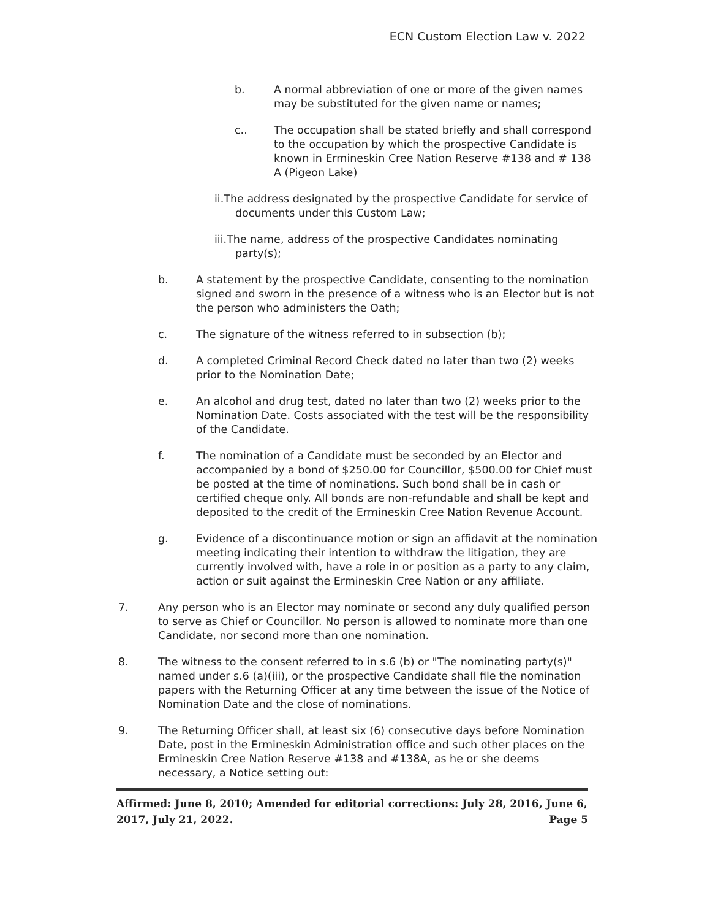ECN Custom Election Law v. 2022
b. A normal abbreviation of one or more of the given names may be substituted for the given name or names;
c.. The occupation shall be stated briefly and shall correspond to the occupation by which the prospective Candidate is known in Ermineskin Cree Nation Reserve #138 and # 138 A (Pigeon Lake)
ii.The address designated by the prospective Candidate for service of documents under this Custom Law;
iii.The name, address of the prospective Candidates nominating party(s);
b. A statement by the prospective Candidate, consenting to the nomination signed and sworn in the presence of a witness who is an Elector but is not the person who administers the Oath;
c. The signature of the witness referred to in subsection (b);
d. A completed Criminal Record Check dated no later than two (2) weeks prior to the Nomination Date;
e. An alcohol and drug test, dated no later than two (2) weeks prior to the Nomination Date. Costs associated with the test will be the responsibility of the Candidate.
f. The nomination of a Candidate must be seconded by an Elector and accompanied by a bond of $250.00 for Councillor, $500.00 for Chief must be posted at the time of nominations. Such bond shall be in cash or certified cheque only. All bonds are non-refundable and shall be kept and deposited to the credit of the Ermineskin Cree Nation Revenue Account.
g. Evidence of a discontinuance motion or sign an affidavit at the nomination meeting indicating their intention to withdraw the litigation, they are currently involved with, have a role in or position as a party to any claim, action or suit against the Ermineskin Cree Nation or any affiliate.
7. Any person who is an Elector may nominate or second any duly qualified person to serve as Chief or Councillor. No person is allowed to nominate more than one Candidate, nor second more than one nomination.
8. The witness to the consent referred to in s.6 (b) or "The nominating party(s)" named under s.6 (a)(iii), or the prospective Candidate shall file the nomination papers with the Returning Officer at any time between the issue of the Notice of Nomination Date and the close of nominations.
9. The Returning Officer shall, at least six (6) consecutive days before Nomination Date, post in the Ermineskin Administration office and such other places on the Ermineskin Cree Nation Reserve #138 and #138A, as he or she deems necessary, a Notice setting out:
Affirmed: June 8, 2010; Amended for editorial corrections: July 28, 2016, June 6, 2017, July 21, 2022. Page 5